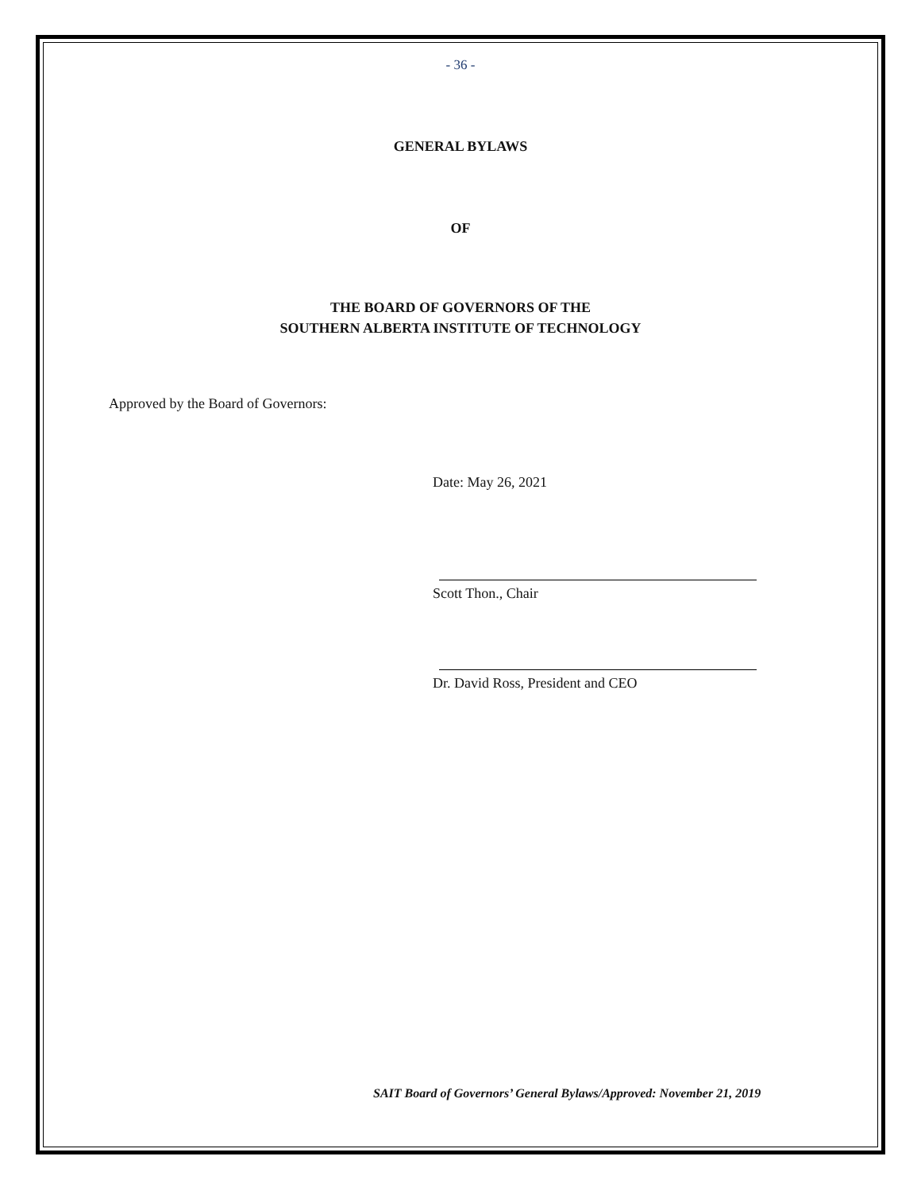- 36 -
GENERAL BYLAWS
OF
THE BOARD OF GOVERNORS OF THE
SOUTHERN ALBERTA INSTITUTE OF TECHNOLOGY
Approved by the Board of Governors:
Date: May 26, 2021
Scott Thon., Chair
Dr. David Ross, President and CEO
SAIT Board of Governors’ General Bylaws/Approved: November 21, 2019